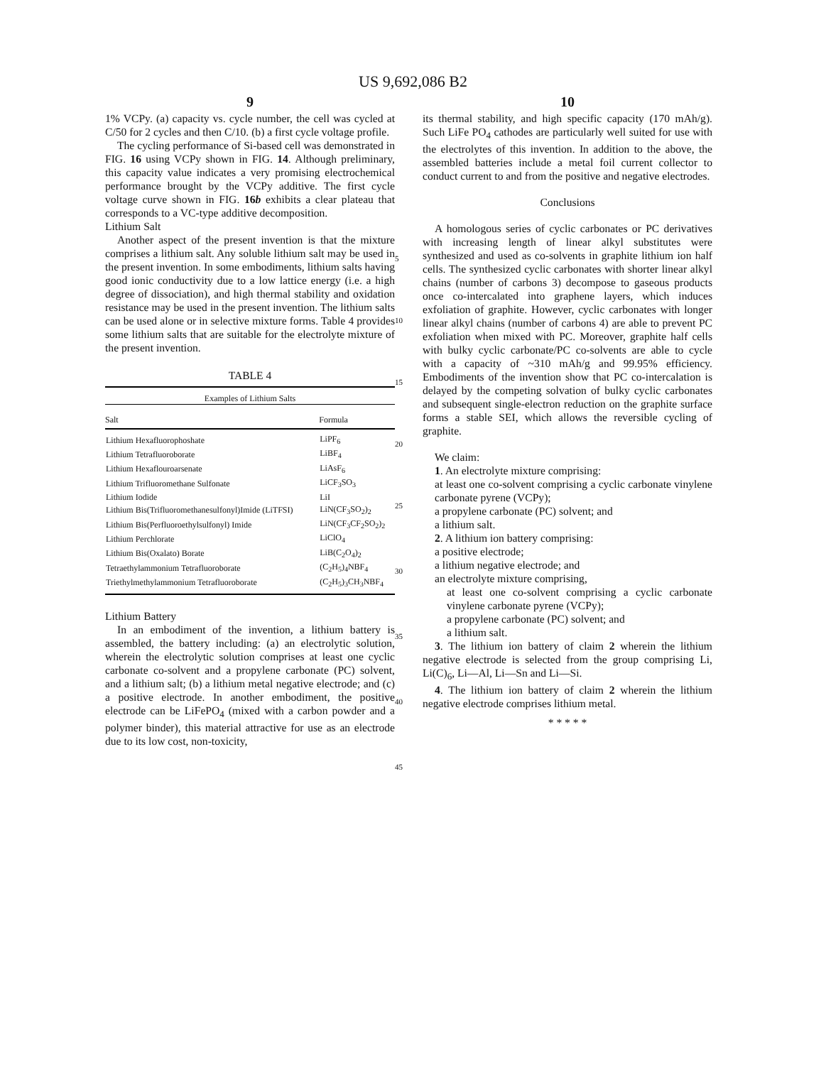US 9,692,086 B2
9
1% VCPy. (a) capacity vs. cycle number, the cell was cycled at C/50 for 2 cycles and then C/10. (b) a first cycle voltage profile.
The cycling performance of Si-based cell was demonstrated in FIG. 16 using VCPy shown in FIG. 14. Although preliminary, this capacity value indicates a very promising electrochemical performance brought by the VCPy additive. The first cycle voltage curve shown in FIG. 16b exhibits a clear plateau that corresponds to a VC-type additive decomposition.
Lithium Salt
Another aspect of the present invention is that the mixture comprises a lithium salt. Any soluble lithium salt may be used in the present invention. In some embodiments, lithium salts having good ionic conductivity due to a low lattice energy (i.e. a high degree of dissociation), and high thermal stability and oxidation resistance may be used in the present invention. The lithium salts can be used alone or in selective mixture forms. Table 4 provides some lithium salts that are suitable for the electrolyte mixture of the present invention.
TABLE 4
| Examples of Lithium Salts | |
| --- | --- |
| Salt | Formula |
| Lithium Hexafluorophoshate | LiPF<sub>6</sub> |
| Lithium Tetrafluoroborate | LiBF<sub>4</sub> |
| Lithium Hexaflouroarsenate | LiAsF<sub>6</sub> |
| Lithium Trifluoromethane Sulfonate | LiCF<sub>3</sub>SO<sub>3</sub> |
| Lithium Iodide | LiI |
| Lithium Bis(Trifluoromethanesulfonyl)Imide (LiTFSI) | LiN(CF<sub>3</sub>SO<sub>2</sub>)<sub>2</sub> |
| Lithium Bis(Perfluoroethylsulfonyl) Imide | LiN(CF<sub>3</sub>CF<sub>2</sub>SO<sub>2</sub>)<sub>2</sub> |
| Lithium Perchlorate | LiClO<sub>4</sub> |
| Lithium Bis(Oxalato) Borate | LiB(C<sub>2</sub>O<sub>4</sub>)<sub>2</sub> |
| Tetraethylammonium Tetrafluoroborate | (C<sub>2</sub>H<sub>5</sub>)<sub>4</sub>NBF<sub>4</sub> |
| Triethylmethylammonium Tetrafluoroborate | (C<sub>2</sub>H<sub>5</sub>)<sub>3</sub>CH<sub>3</sub>NBF<sub>4</sub> |
Lithium Battery
In an embodiment of the invention, a lithium battery is assembled, the battery including: (a) an electrolytic solution, wherein the electrolytic solution comprises at least one cyclic carbonate co-solvent and a propylene carbonate (PC) solvent, and a lithium salt; (b) a lithium metal negative electrode; and (c) a positive electrode. In another embodiment, the positive electrode can be LiFePO<sub>4</sub> (mixed with a carbon powder and a polymer binder), this material attractive for use as an electrode due to its low cost, non-toxicity,
5
10
15
20
25
30
35
40
45
10
its thermal stability, and high specific capacity (170 mAh/g). Such LiFe PO<sub>4</sub> cathodes are particularly well suited for use with the electrolytes of this invention. In addition to the above, the assembled batteries include a metal foil current collector to conduct current to and from the positive and negative electrodes.
Conclusions
A homologous series of cyclic carbonates or PC derivatives with increasing length of linear alkyl substitutes were synthesized and used as co-solvents in graphite lithium ion half cells. The synthesized cyclic carbonates with shorter linear alkyl chains (number of carbons 3) decompose to gaseous products once co-intercalated into graphene layers, which induces exfoliation of graphite. However, cyclic carbonates with longer linear alkyl chains (number of carbons 4) are able to prevent PC exfoliation when mixed with PC. Moreover, graphite half cells with bulky cyclic carbonate/PC co-solvents are able to cycle with a capacity of ~310 mAh/g and 99.95% efficiency. Embodiments of the invention show that PC co-intercalation is delayed by the competing solvation of bulky cyclic carbonates and subsequent single-electron reduction on the graphite surface forms a stable SEI, which allows the reversible cycling of graphite.
We claim:
1. An electrolyte mixture comprising:
at least one co-solvent comprising a cyclic carbonate vinylene carbonate pyrene (VCPy);
a propylene carbonate (PC) solvent; and
a lithium salt.
2. A lithium ion battery comprising:
a positive electrode;
a lithium negative electrode; and
an electrolyte mixture comprising,
at least one co-solvent comprising a cyclic carbonate vinylene carbonate pyrene (VCPy);
a propylene carbonate (PC) solvent; and
a lithium salt.
3. The lithium ion battery of claim 2 wherein the lithium negative electrode is selected from the group comprising Li, Li(C)<sub>6</sub>, Li—Al, Li—Sn and Li—Si.
4. The lithium ion battery of claim 2 wherein the lithium negative electrode comprises lithium metal.
* * * * *